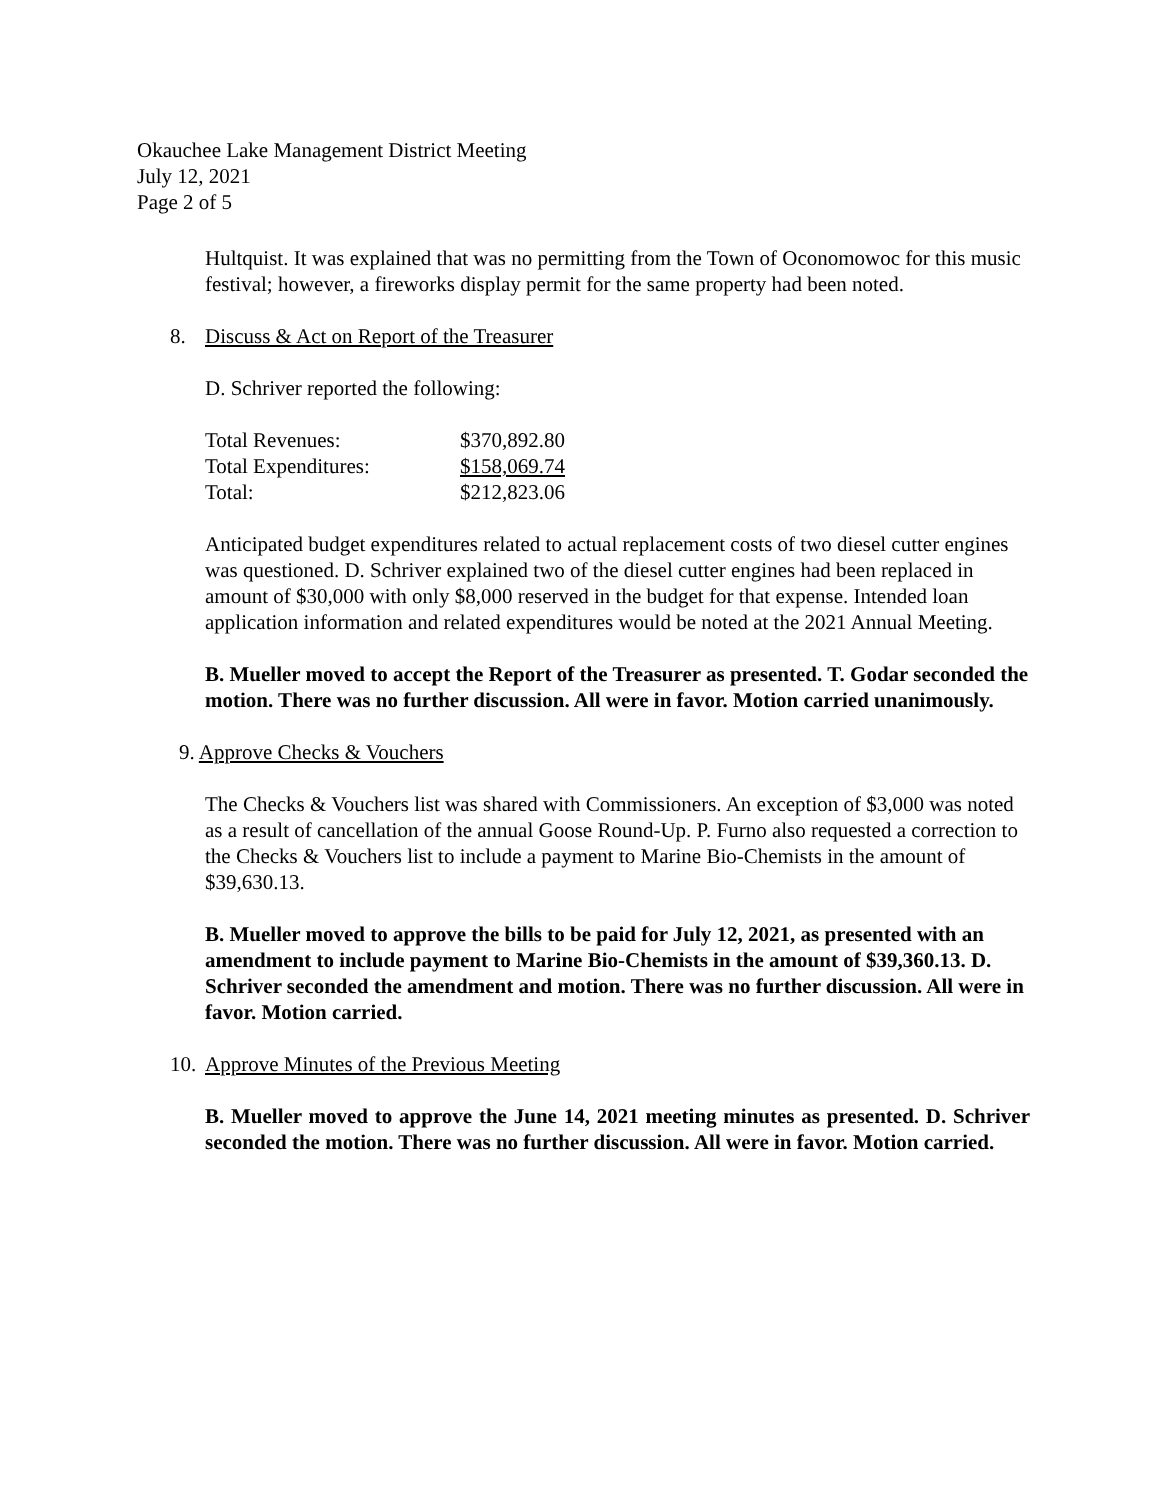Okauchee Lake Management District Meeting
July 12, 2021
Page 2 of 5
Hultquist. It was explained that was no permitting from the Town of Oconomowoc for this music festival; however, a fireworks display permit for the same property had been noted.
8. Discuss & Act on Report of the Treasurer
D. Schriver reported the following:
| Total Revenues: | $370,892.80 |
| Total Expenditures: | $158,069.74 |
| Total: | $212,823.06 |
Anticipated budget expenditures related to actual replacement costs of two diesel cutter engines was questioned. D. Schriver explained two of the diesel cutter engines had been replaced in amount of $30,000 with only $8,000 reserved in the budget for that expense. Intended loan application information and related expenditures would be noted at the 2021 Annual Meeting.
B. Mueller moved to accept the Report of the Treasurer as presented. T. Godar seconded the motion. There was no further discussion. All were in favor. Motion carried unanimously.
9. Approve Checks & Vouchers
The Checks & Vouchers list was shared with Commissioners. An exception of $3,000 was noted as a result of cancellation of the annual Goose Round-Up. P. Furno also requested a correction to the Checks & Vouchers list to include a payment to Marine Bio-Chemists in the amount of $39,630.13.
B. Mueller moved to approve the bills to be paid for July 12, 2021, as presented with an amendment to include payment to Marine Bio-Chemists in the amount of $39,360.13. D. Schriver seconded the amendment and motion. There was no further discussion. All were in favor. Motion carried.
10. Approve Minutes of the Previous Meeting
B. Mueller moved to approve the June 14, 2021 meeting minutes as presented. D. Schriver seconded the motion. There was no further discussion. All were in favor. Motion carried.